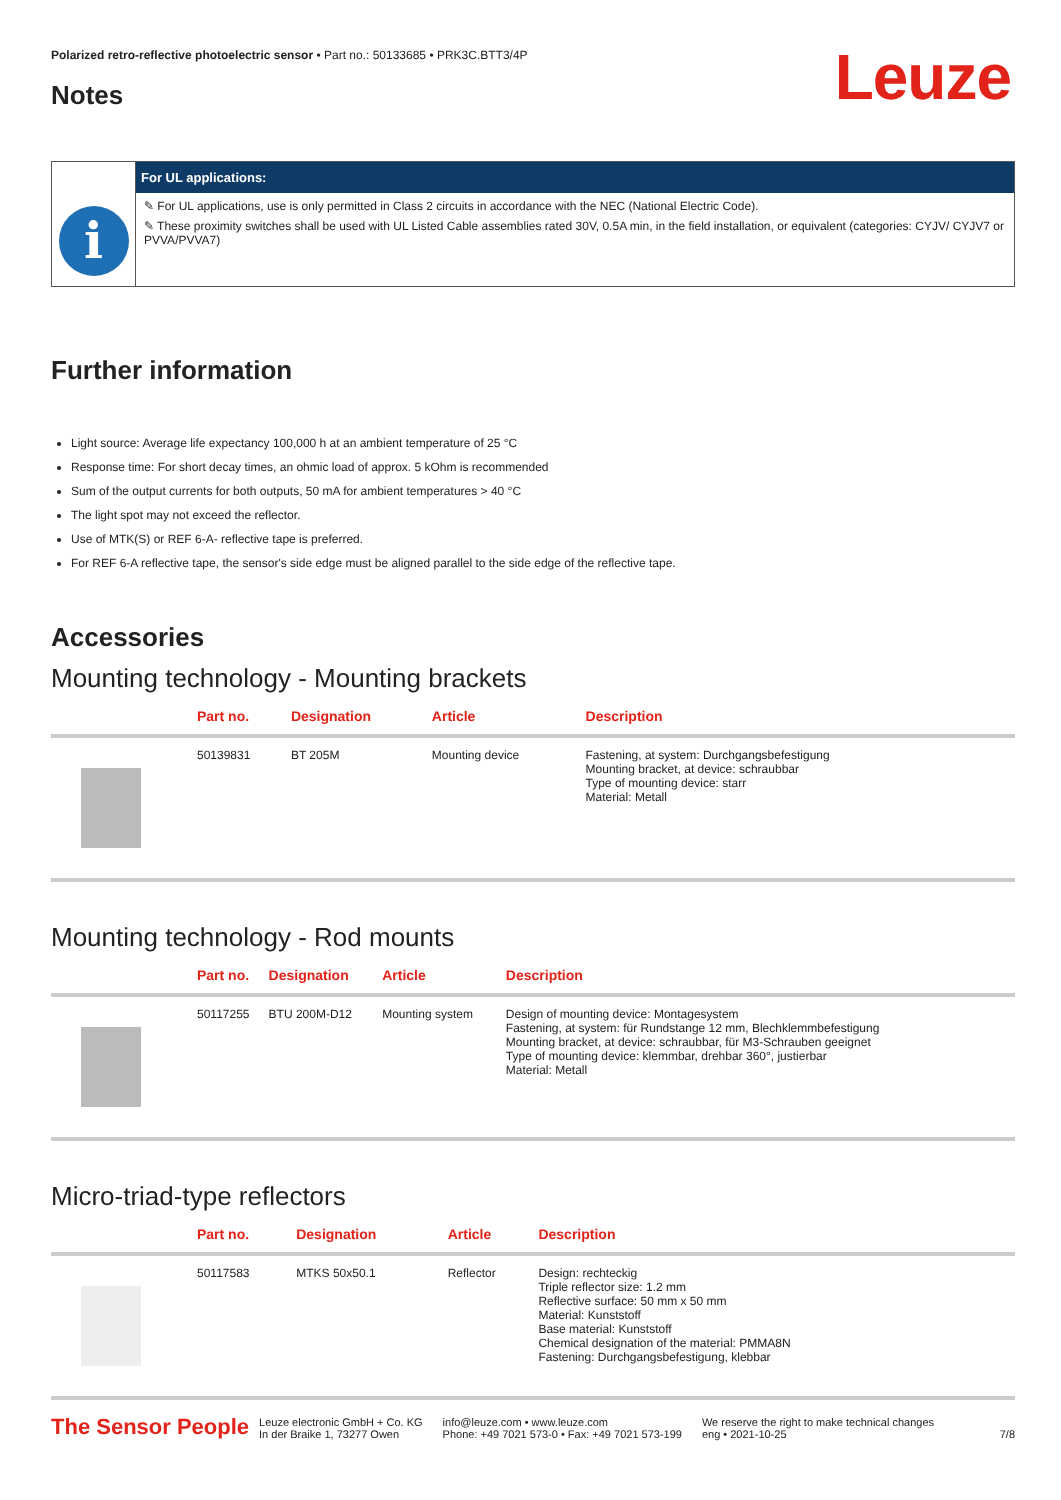Leuze
Polarized retro-reflective photoelectric sensor • Part no.: 50133685 • PRK3C.BTT3/4P
Notes
i
For UL applications:
✎ For UL applications, use is only permitted in Class 2 circuits in accordance with the NEC (National Electric Code).
✎ These proximity switches shall be used with UL Listed Cable assemblies rated 30V, 0.5A min, in the field installation, or equivalent (categories: CYJV/ CYJV7 or PVVA/PVVA7)
Further information
Light source: Average life expectancy 100,000 h at an ambient temperature of 25 °C
Response time: For short decay times, an ohmic load of approx. 5 kOhm is recommended
Sum of the output currents for both outputs, 50 mA for ambient temperatures > 40 °C
The light spot may not exceed the reflector.
Use of MTK(S) or REF 6-A- reflective tape is preferred.
For REF 6-A reflective tape, the sensor's side edge must be aligned parallel to the side edge of the reflective tape.
Accessories
Mounting technology - Mounting brackets
| | Part no. | Designation | Article | Description |
| --- | --- | --- | --- | --- |
| | 50139831 | BT 205M | Mounting device | Fastening, at system: Durchgangsbefestigung Mounting bracket, at device: schraubbar Type of mounting device: starr Material: Metall |
Mounting technology - Rod mounts
| | Part no. | Designation | Article | Description |
| --- | --- | --- | --- | --- |
| | 50117255 | BTU 200M-D12 | Mounting system | Design of mounting device: Montagesystem Fastening, at system: für Rundstange 12 mm, Blechklemmbefestigung Mounting bracket, at device: schraubbar, für M3-Schrauben geeignet Type of mounting device: klemmbar, drehbar 360°, justierbar Material: Metall |
Micro-triad-type reflectors
| | Part no. | Designation | Article | Description |
| --- | --- | --- | --- | --- |
| | 50117583 | MTKS 50x50.1 | Reflector | Design: rechteckig Triple reflector size: 1.2 mm Reflective surface: 50 mm x 50 mm Material: Kunststoff Base material: Kunststoff Chemical designation of the material: PMMA8N Fastening: Durchgangsbefestigung, klebbar |
The Sensor People Leuze electronic GmbH + Co. KG
In der Braike 1, 73277 Owen info@leuze.com • www.leuze.com
Phone: +49 7021 573-0 • Fax: +49 7021 573-199 We reserve the right to make technical changes
eng • 2021-10-25 7/8